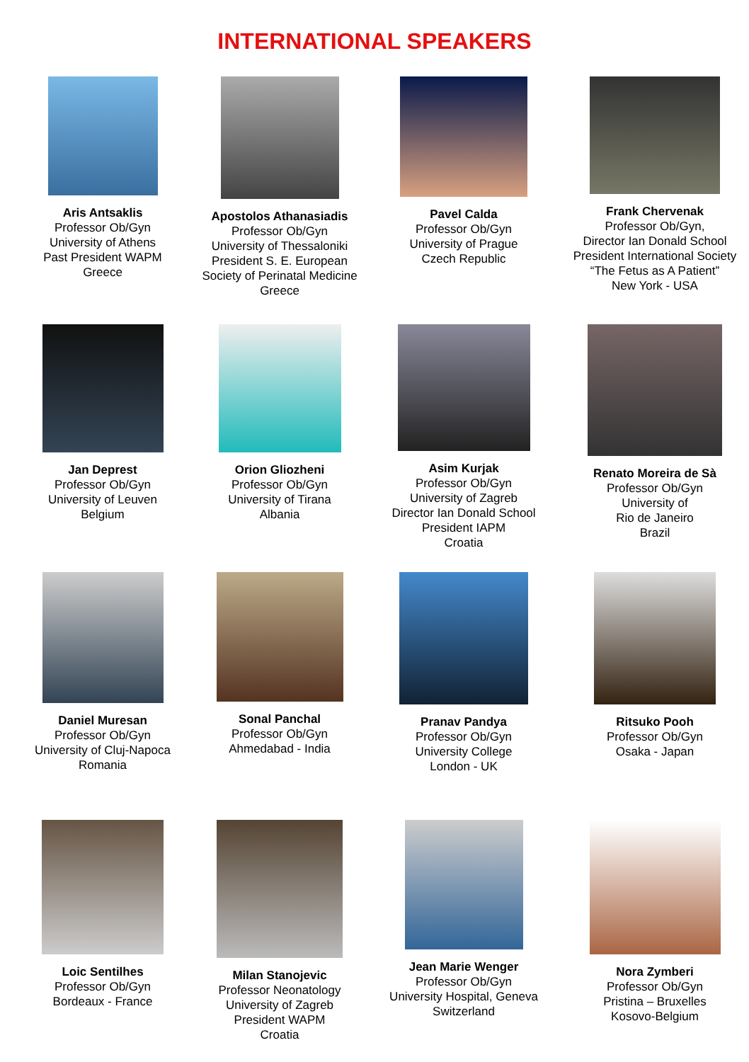INTERNATIONAL SPEAKERS
Aris Antsaklis
Professor Ob/Gyn
University of Athens
Past President WAPM
Greece
Apostolos Athanasiadis
Professor Ob/Gyn
University of Thessaloniki
President S. E. European
Society of Perinatal Medicine
Greece
Pavel Calda
Professor Ob/Gyn
University of Prague
Czech Republic
Frank Chervenak
Professor Ob/Gyn,
Director Ian Donald School
President International Society
“The Fetus as A Patient”
New York - USA
Jan Deprest
Professor Ob/Gyn
University of Leuven
Belgium
Orion Gliozheni
Professor Ob/Gyn
University of Tirana
Albania
Asim Kurjak
Professor Ob/Gyn
University of Zagreb
Director Ian Donald School
President IAPM
Croatia
Renato Moreira de Sà
Professor Ob/Gyn
University of
Rio de Janeiro
Brazil
Daniel Muresan
Professor Ob/Gyn
University of Cluj-Napoca
Romania
Sonal Panchal
Professor Ob/Gyn
Ahmedabad - India
Pranav Pandya
Professor Ob/Gyn
University College
London - UK
Ritsuko Pooh
Professor Ob/Gyn
Osaka - Japan
Loic Sentilhes
Professor Ob/Gyn
Bordeaux - France
Milan Stanojevic
Professor Neonatology
University of Zagreb
President WAPM
Croatia
Jean Marie Wenger
Professor Ob/Gyn
University Hospital, Geneva
Switzerland
Nora Zymberi
Professor Ob/Gyn
Pristina – Bruxelles
Kosovo-Belgium